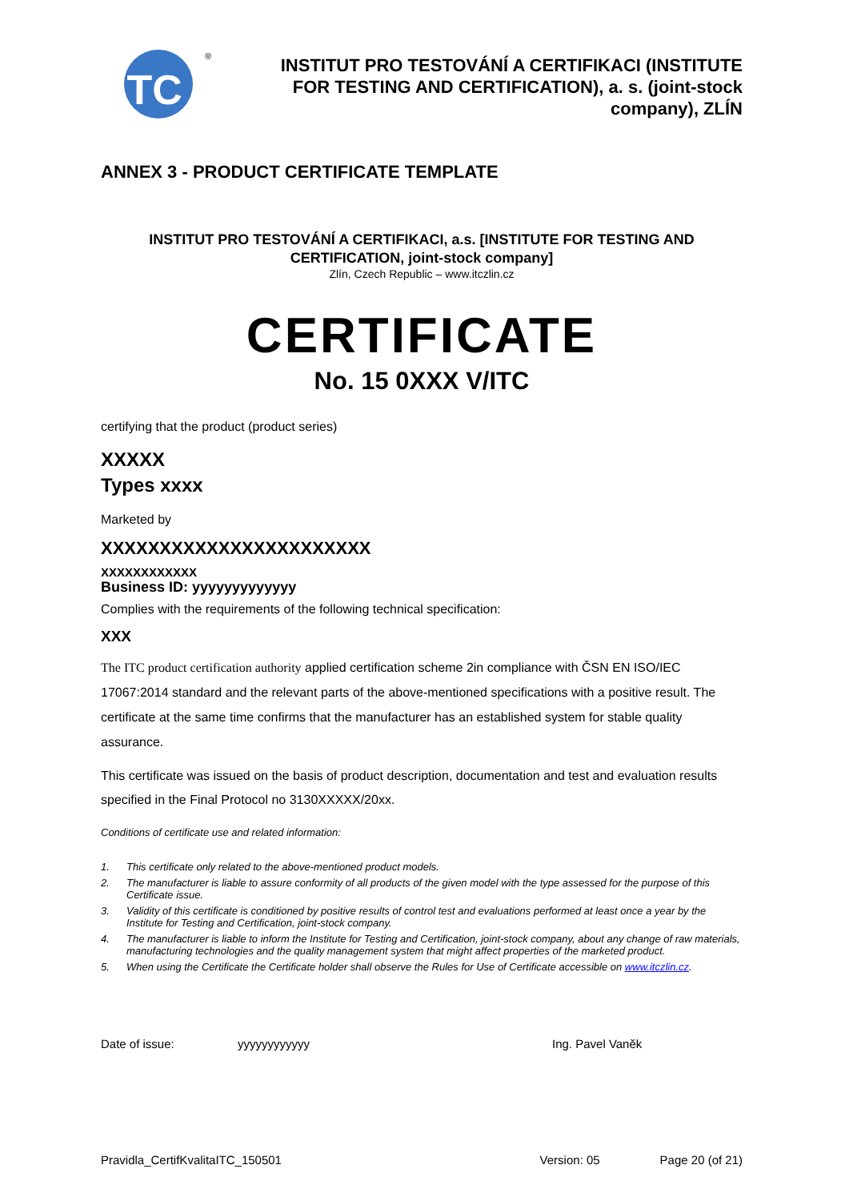ITC
®
INSTITUT PRO TESTOVÁNÍ A CERTIFIKACI (INSTITUTE FOR TESTING AND CERTIFICATION), a. s. (joint-stock company), ZLÍN
ANNEX 3 - PRODUCT CERTIFICATE TEMPLATE
INSTITUT PRO TESTOVÁNÍ A CERTIFIKACI, a.s. [INSTITUTE FOR TESTING AND CERTIFICATION, joint-stock company]
Zlín, Czech Republic – www.itczlin.cz
CERTIFICATE
No. 15 0XXX V/ITC
certifying that the product (product series)
XXXXX
Types xxxx
Marketed by
XXXXXXXXXXXXXXXXXXXXXXX
XXXXXXXXXXXX
Business ID: yyyyyyyyyyyyy
Complies with the requirements of the following technical specification:
XXX
The ITC product certification authority applied certification scheme 2in compliance with ČSN EN ISO/IEC 17067:2014 standard and the relevant parts of the above-mentioned specifications with a positive result. The certificate at the same time confirms that the manufacturer has an established system for stable quality assurance.
This certificate was issued on the basis of product description, documentation and test and evaluation results specified in the Final Protocol no 3130XXXXX/20xx.
Conditions of certificate use and related information:
1. This certificate only related to the above-mentioned product models.
2. The manufacturer is liable to assure conformity of all products of the given model with the type assessed for the purpose of this Certificate issue.
3. Validity of this certificate is conditioned by positive results of control test and evaluations performed at least once a year by the Institute for Testing and Certification, joint-stock company.
4. The manufacturer is liable to inform the Institute for Testing and Certification, joint-stock company, about any change of raw materials, manufacturing technologies and the quality management system that might affect properties of the marketed product.
5. When using the Certificate the Certificate holder shall observe the Rules for Use of Certificate accessible on www.itczlin.cz.
Date of issue: yyyyyyyyyyyy Ing. Pavel Vaněk
Pravidla_CertifKvalitaITC_150501 Version: 05 Page 20 (of 21)